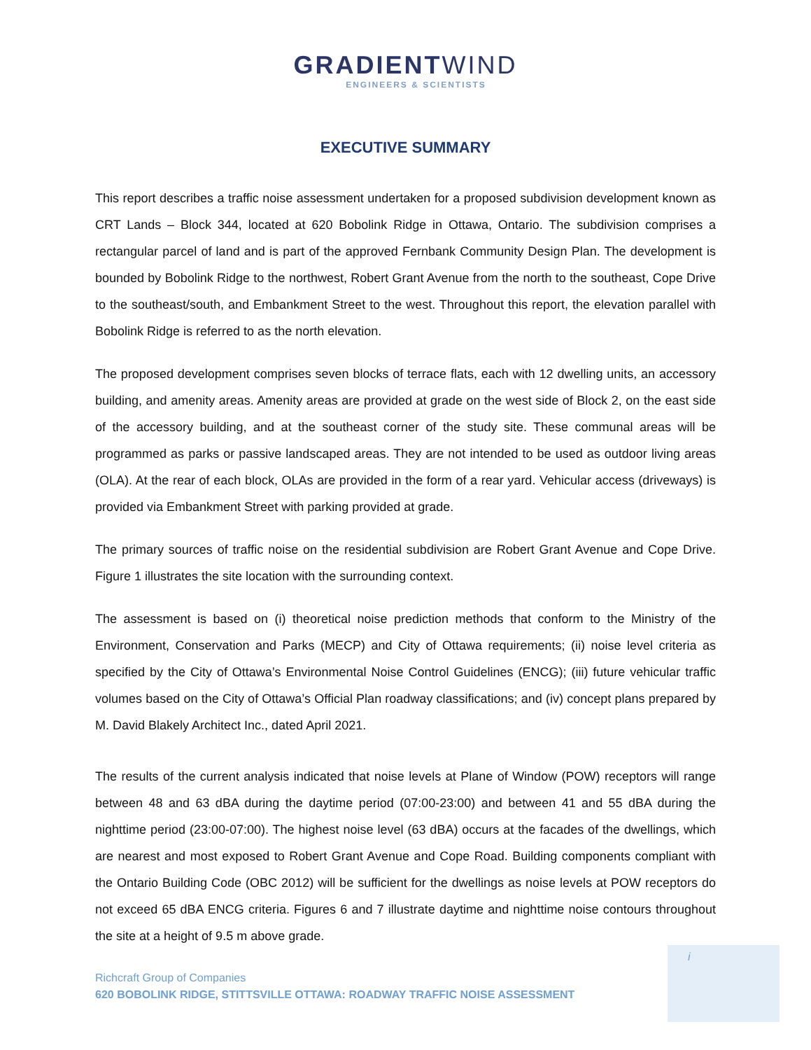GRADIENTWIND
ENGINEERS & SCIENTISTS
EXECUTIVE SUMMARY
This report describes a traffic noise assessment undertaken for a proposed subdivision development known as CRT Lands – Block 344, located at 620 Bobolink Ridge in Ottawa, Ontario. The subdivision comprises a rectangular parcel of land and is part of the approved Fernbank Community Design Plan. The development is bounded by Bobolink Ridge to the northwest, Robert Grant Avenue from the north to the southeast, Cope Drive to the southeast/south, and Embankment Street to the west. Throughout this report, the elevation parallel with Bobolink Ridge is referred to as the north elevation.
The proposed development comprises seven blocks of terrace flats, each with 12 dwelling units, an accessory building, and amenity areas. Amenity areas are provided at grade on the west side of Block 2, on the east side of the accessory building, and at the southeast corner of the study site. These communal areas will be programmed as parks or passive landscaped areas. They are not intended to be used as outdoor living areas (OLA). At the rear of each block, OLAs are provided in the form of a rear yard. Vehicular access (driveways) is provided via Embankment Street with parking provided at grade.
The primary sources of traffic noise on the residential subdivision are Robert Grant Avenue and Cope Drive. Figure 1 illustrates the site location with the surrounding context.
The assessment is based on (i) theoretical noise prediction methods that conform to the Ministry of the Environment, Conservation and Parks (MECP) and City of Ottawa requirements; (ii) noise level criteria as specified by the City of Ottawa’s Environmental Noise Control Guidelines (ENCG); (iii) future vehicular traffic volumes based on the City of Ottawa’s Official Plan roadway classifications; and (iv) concept plans prepared by M. David Blakely Architect Inc., dated April 2021.
The results of the current analysis indicated that noise levels at Plane of Window (POW) receptors will range between 48 and 63 dBA during the daytime period (07:00-23:00) and between 41 and 55 dBA during the nighttime period (23:00-07:00). The highest noise level (63 dBA) occurs at the facades of the dwellings, which are nearest and most exposed to Robert Grant Avenue and Cope Road. Building components compliant with the Ontario Building Code (OBC 2012) will be sufficient for the dwellings as noise levels at POW receptors do not exceed 65 dBA ENCG criteria. Figures 6 and 7 illustrate daytime and nighttime noise contours throughout the site at a height of 9.5 m above grade.
i
Richcraft Group of Companies
620 BOBOLINK RIDGE, STITTSVILLE OTTAWA: ROADWAY TRAFFIC NOISE ASSESSMENT